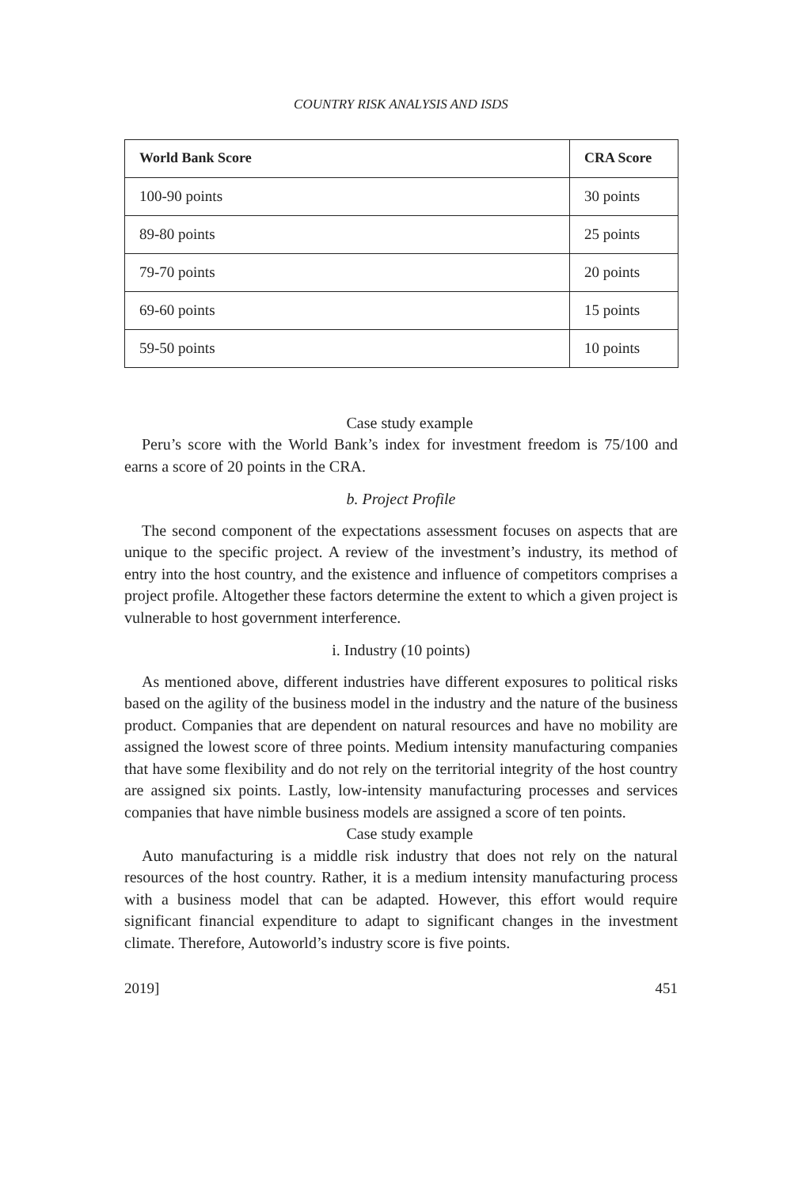COUNTRY RISK ANALYSIS AND ISDS
| World Bank Score | CRA Score |
| --- | --- |
| 100-90 points | 30 points |
| 89-80 points | 25 points |
| 79-70 points | 20 points |
| 69-60 points | 15 points |
| 59-50 points | 10 points |
Case study example
Peru’s score with the World Bank’s index for investment freedom is 75/100 and earns a score of 20 points in the CRA.
b. Project Profile
The second component of the expectations assessment focuses on aspects that are unique to the specific project. A review of the investment’s industry, its method of entry into the host country, and the existence and influence of competitors comprises a project profile. Altogether these factors determine the extent to which a given project is vulnerable to host government interference.
i. Industry (10 points)
As mentioned above, different industries have different exposures to political risks based on the agility of the business model in the industry and the nature of the business product. Companies that are dependent on natural resources and have no mobility are assigned the lowest score of three points. Medium intensity manufacturing companies that have some flexibility and do not rely on the territorial integrity of the host country are assigned six points. Lastly, low-intensity manufacturing processes and services companies that have nimble business models are assigned a score of ten points.
Case study example
Auto manufacturing is a middle risk industry that does not rely on the natural resources of the host country. Rather, it is a medium intensity manufacturing process with a business model that can be adapted. However, this effort would require significant financial expenditure to adapt to significant changes in the investment climate. Therefore, Autoworld’s industry score is five points.
2019] 451